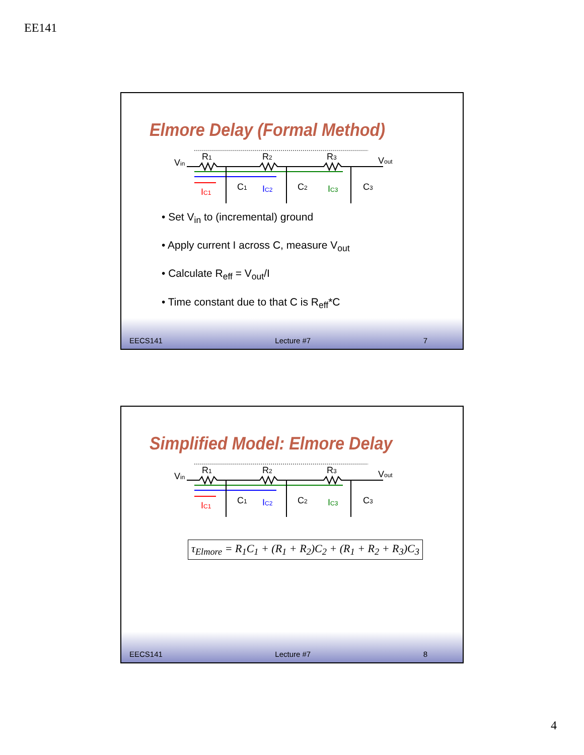EE141
Elmore Delay (Formal Method)
Vin
R1
R2
R3
Vout
IC1
IC2
IC3
C1
C2
C3
• Set V<sub>in</sub> to (incremental) ground
• Apply current I across C, measure V<sub>out</sub>
• Calculate R<sub>eff</sub> = V<sub>out</sub>/I
• Time constant due to that C is R<sub>eff</sub>*C
EECS141 Lecture #7 7
Simplified Model: Elmore Delay
Vin
R1
R2
R3
Vout
IC1
IC2
IC3
C1
C2
C3
τ<sub>Elmore</sub> = R<sub>1</sub>C<sub>1</sub> + (R<sub>1</sub> + R<sub>2</sub>)C<sub>2</sub> + (R<sub>1</sub> + R<sub>2</sub> + R<sub>3</sub>)C<sub>3</sub>
EECS141 Lecture #7 8
4